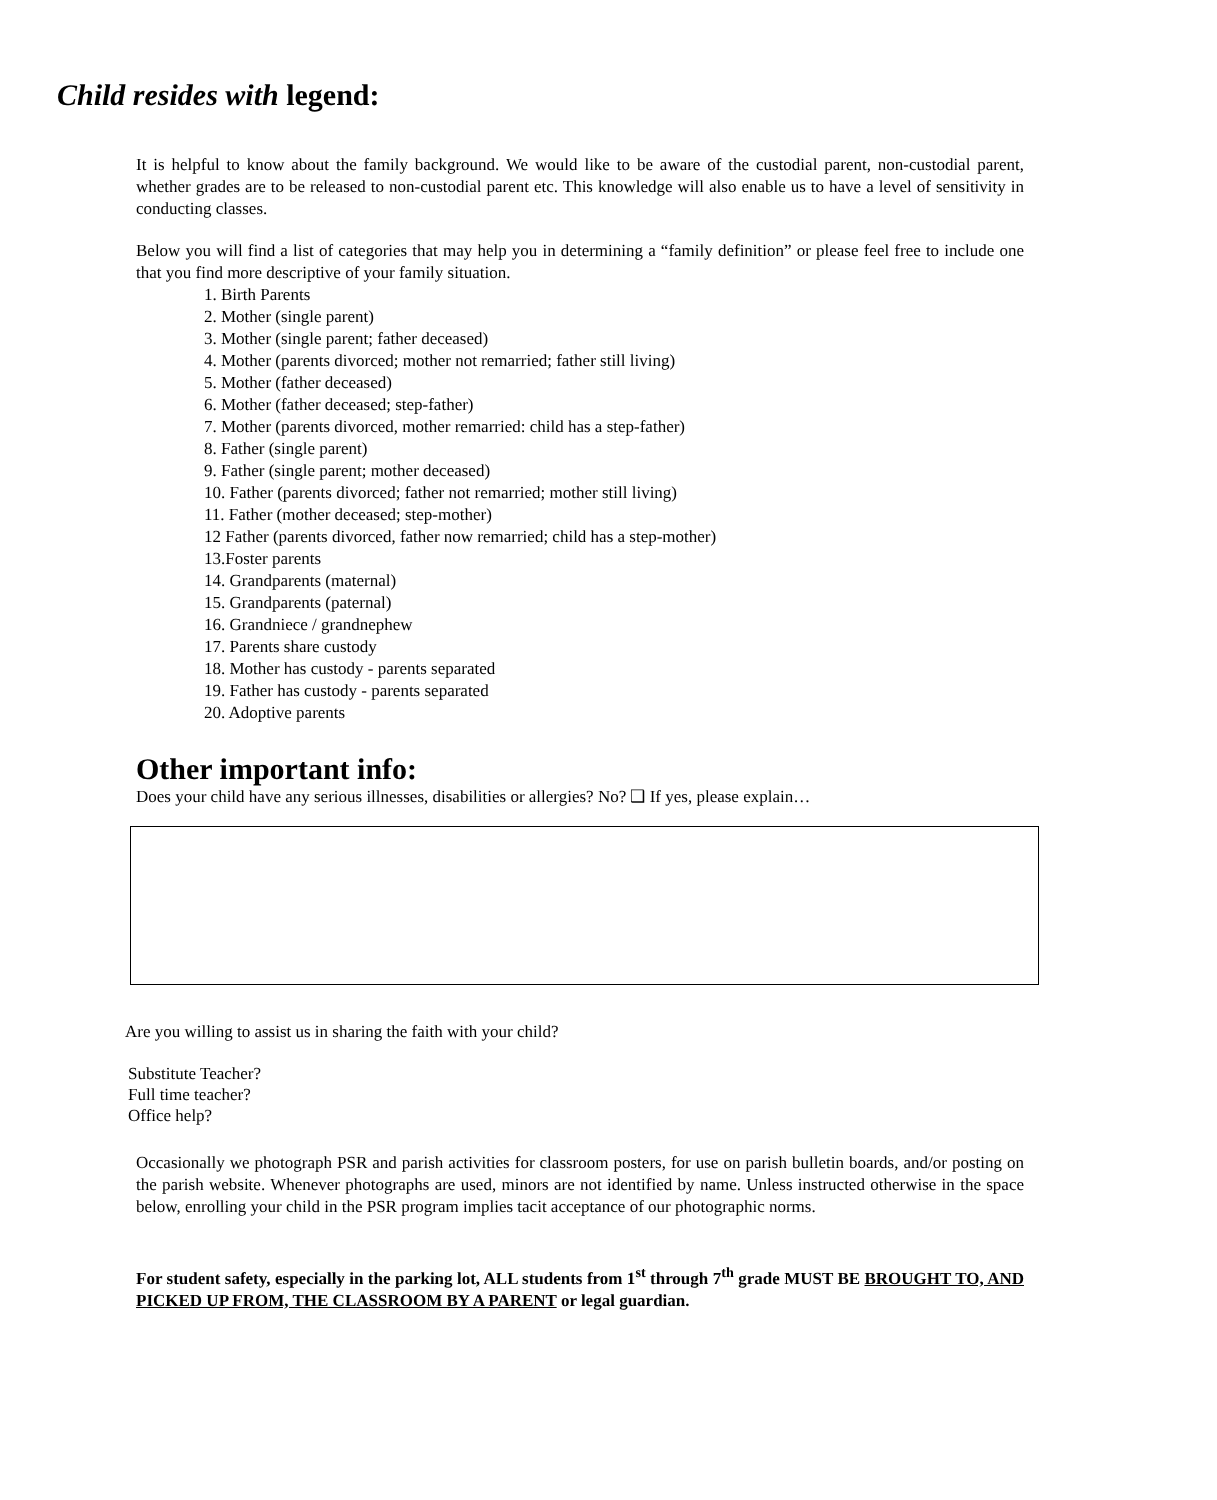Child resides with legend:
It is helpful to know about the family background. We would like to be aware of the custodial parent, non-custodial parent, whether grades are to be released to non-custodial parent etc. This knowledge will also enable us to have a level of sensitivity in conducting classes.
Below you will find a list of categories that may help you in determining a “family definition” or please feel free to include one that you find more descriptive of your family situation.
1. Birth Parents
2. Mother (single parent)
3. Mother (single parent; father deceased)
4. Mother (parents divorced; mother not remarried; father still living)
5. Mother (father deceased)
6. Mother (father deceased; step-father)
7. Mother (parents divorced, mother remarried: child has a step-father)
8. Father (single parent)
9. Father (single parent; mother deceased)
10. Father (parents divorced; father not remarried; mother still living)
11. Father (mother deceased; step-mother)
12 Father (parents divorced, father now remarried; child has a step-mother)
13.Foster parents
14. Grandparents (maternal)
15. Grandparents (paternal)
16. Grandniece / grandnephew
17. Parents share custody
18. Mother has custody - parents separated
19. Father has custody - parents separated
20. Adoptive parents
Other important info:
Does your child have any serious illnesses, disabilities or allergies? No? ❑ If yes, please explain…
Are you willing to assist us in sharing the faith with your child?
Substitute Teacher?
Full time teacher?
Office help?
Occasionally we photograph PSR and parish activities for classroom posters, for use on parish bulletin boards, and/or posting on the parish website. Whenever photographs are used, minors are not identified by name. Unless instructed otherwise in the space below, enrolling your child in the PSR program implies tacit acceptance of our photographic norms.
For student safety, especially in the parking lot, ALL students from 1<sup>st</sup> through 7<sup>th</sup> grade MUST BE BROUGHT TO, AND PICKED UP FROM, THE CLASSROOM BY A PARENT or legal guardian.